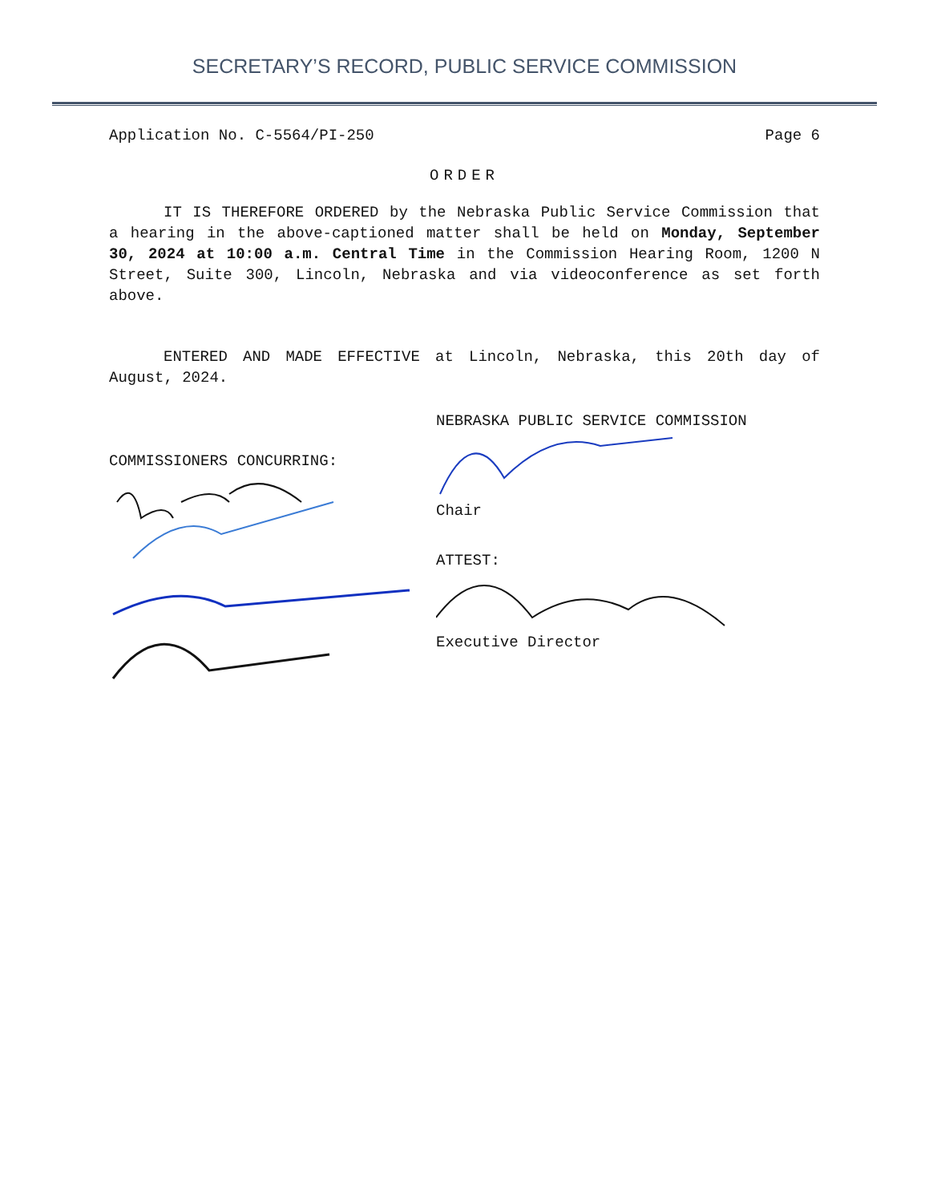SECRETARY’S RECORD, PUBLIC SERVICE COMMISSION
Application No. C-5564/PI-250 Page 6
ORDER
IT IS THEREFORE ORDERED by the Nebraska Public Service Commission that a hearing in the above-captioned matter shall be held on Monday, September 30, 2024 at 10:00 a.m. Central Time in the Commission Hearing Room, 1200 N Street, Suite 300, Lincoln, Nebraska and via videoconference as set forth above.
ENTERED AND MADE EFFECTIVE at Lincoln, Nebraska, this 20th day of August, 2024.
COMMISSIONERS CONCURRING:
NEBRASKA PUBLIC SERVICE COMMISSION Chair
ATTEST:
Executive Director